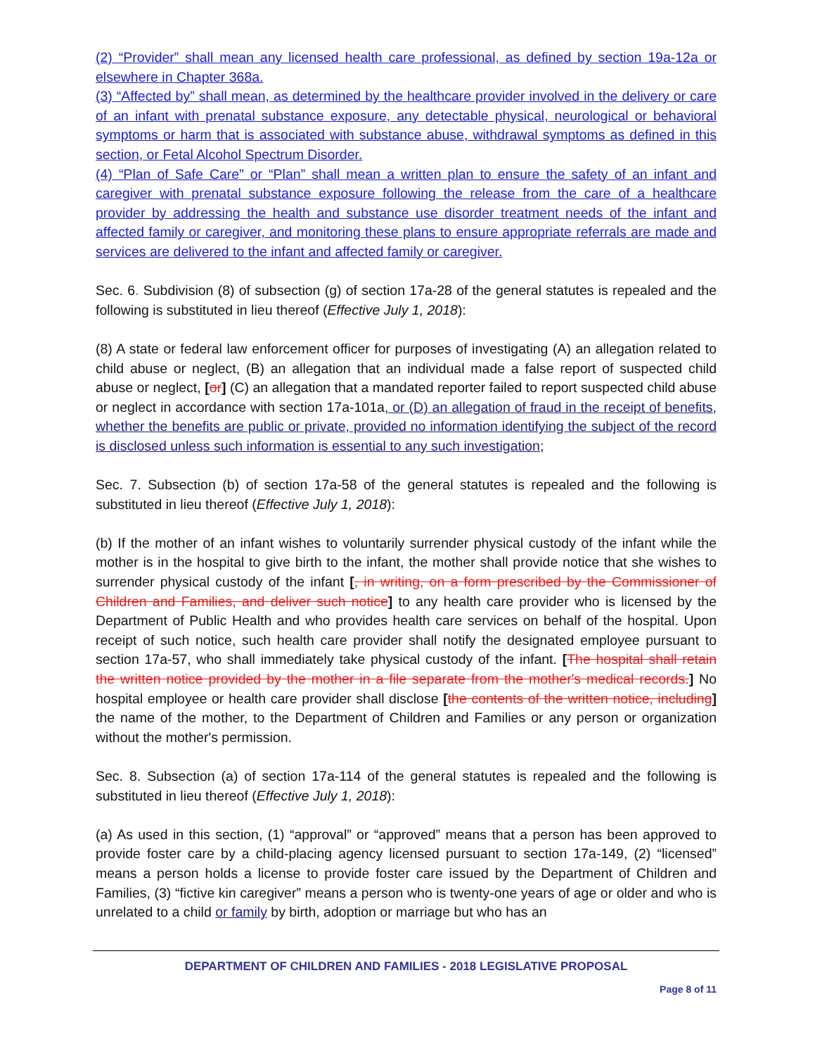(2) “Provider” shall mean any licensed health care professional, as defined by section 19a-12a or elsewhere in Chapter 368a.
(3) “Affected by” shall mean, as determined by the healthcare provider involved in the delivery or care of an infant with prenatal substance exposure, any detectable physical, neurological or behavioral symptoms or harm that is associated with substance abuse, withdrawal symptoms as defined in this section, or Fetal Alcohol Spectrum Disorder.
(4) “Plan of Safe Care” or “Plan” shall mean a written plan to ensure the safety of an infant and caregiver with prenatal substance exposure following the release from the care of a healthcare provider by addressing the health and substance use disorder treatment needs of the infant and affected family or caregiver, and monitoring these plans to ensure appropriate referrals are made and services are delivered to the infant and affected family or caregiver.
Sec. 6. Subdivision (8) of subsection (g) of section 17a-28 of the general statutes is repealed and the following is substituted in lieu thereof (Effective July 1, 2018):
(8) A state or federal law enforcement officer for purposes of investigating (A) an allegation related to child abuse or neglect, (B) an allegation that an individual made a false report of suspected child abuse or neglect, [or] (C) an allegation that a mandated reporter failed to report suspected child abuse or neglect in accordance with section 17a-101a, or (D) an allegation of fraud in the receipt of benefits, whether the benefits are public or private, provided no information identifying the subject of the record is disclosed unless such information is essential to any such investigation;
Sec. 7. Subsection (b) of section 17a-58 of the general statutes is repealed and the following is substituted in lieu thereof (Effective July 1, 2018):
(b) If the mother of an infant wishes to voluntarily surrender physical custody of the infant while the mother is in the hospital to give birth to the infant, the mother shall provide notice that she wishes to surrender physical custody of the infant [, in writing, on a form prescribed by the Commissioner of Children and Families, and deliver such notice] to any health care provider who is licensed by the Department of Public Health and who provides health care services on behalf of the hospital. Upon receipt of such notice, such health care provider shall notify the designated employee pursuant to section 17a-57, who shall immediately take physical custody of the infant. [The hospital shall retain the written notice provided by the mother in a file separate from the mother's medical records.] No hospital employee or health care provider shall disclose [the contents of the written notice, including] the name of the mother, to the Department of Children and Families or any person or organization without the mother's permission.
Sec. 8. Subsection (a) of section 17a-114 of the general statutes is repealed and the following is substituted in lieu thereof (Effective July 1, 2018):
(a) As used in this section, (1) “approval” or “approved” means that a person has been approved to provide foster care by a child-placing agency licensed pursuant to section 17a-149, (2) “licensed” means a person holds a license to provide foster care issued by the Department of Children and Families, (3) “fictive kin caregiver” means a person who is twenty-one years of age or older and who is unrelated to a child or family by birth, adoption or marriage but who has an
DEPARTMENT OF CHILDREN AND FAMILIES - 2018 LEGISLATIVE PROPOSAL
Page 8 of 11